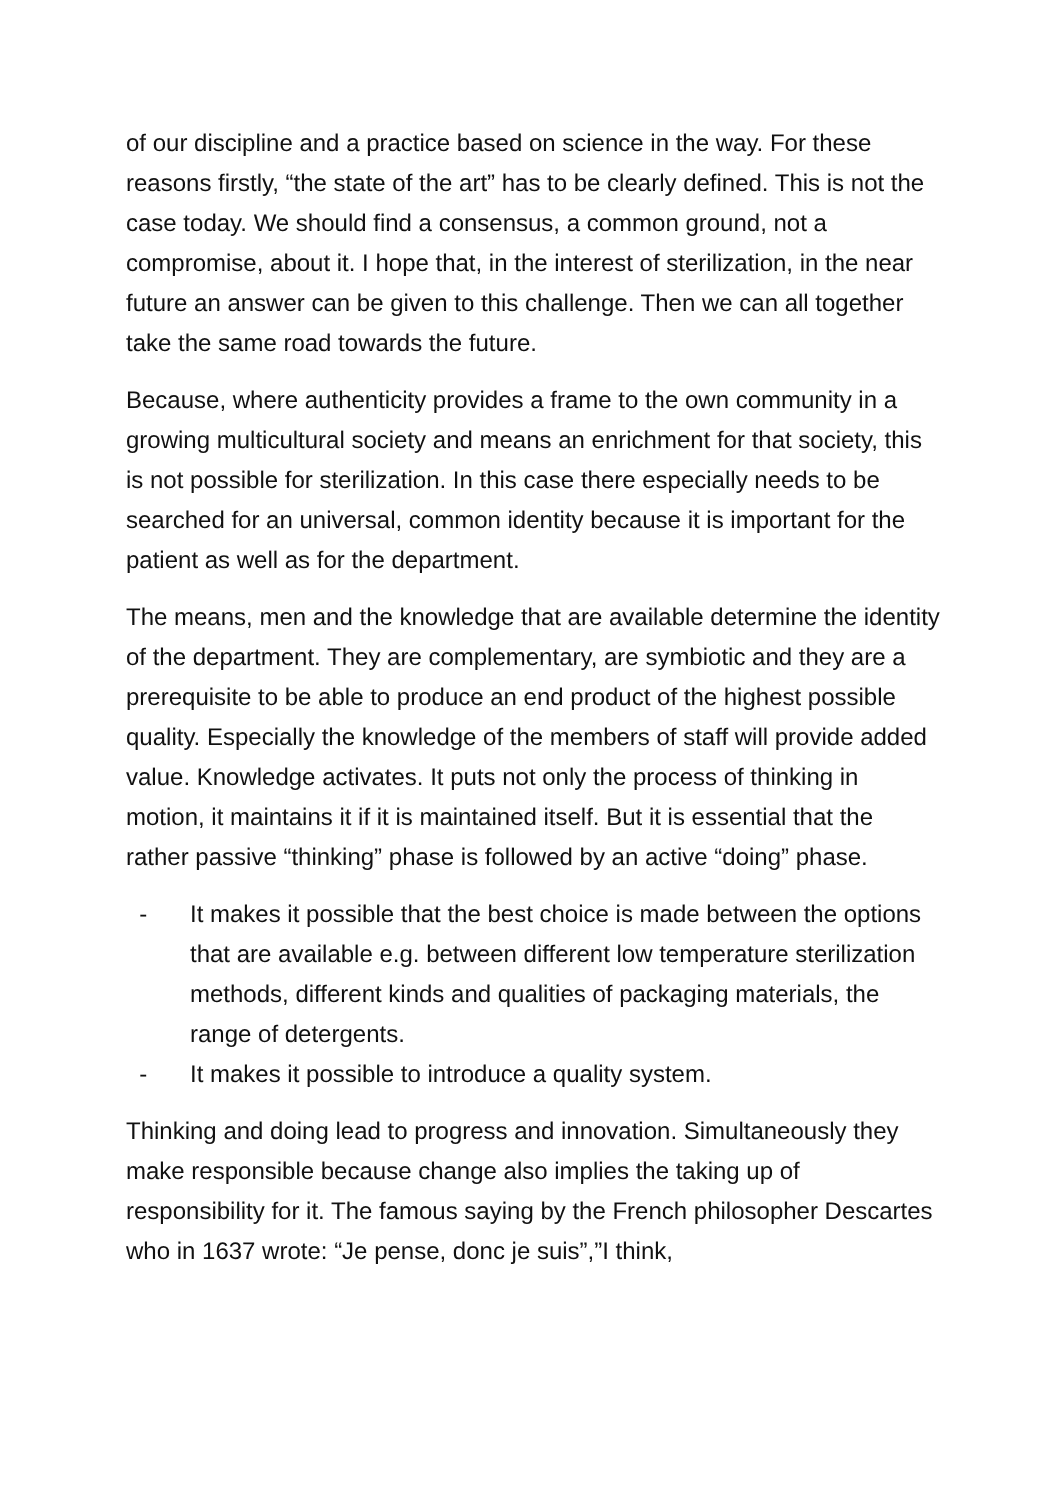of our discipline and a practice based on science in the way. For these reasons firstly, “the state of the art” has to be clearly defined. This is not the case today. We should find a consensus, a common ground, not a compromise, about it. I hope that, in the interest of sterilization, in the near future an answer can be given to this challenge. Then we can all together take the same road towards the future.
Because, where authenticity provides a frame to the own community in a growing multicultural society and means an enrichment for that society, this is not possible for sterilization. In this case there especially needs to be searched for an universal, common identity because it is important for the patient as well as for the department.
The means, men and the knowledge that are available determine the identity of the department. They are complementary, are symbiotic and they are a prerequisite to be able to produce an end product of the highest possible quality. Especially the knowledge of the members of staff will provide added value. Knowledge activates. It puts not only the process of thinking in motion, it maintains it if it is maintained itself. But it is essential that the rather passive “thinking” phase is followed by an active “doing” phase.
- It makes it possible that the best choice is made between the options that are available e.g. between different low temperature sterilization methods, different kinds and qualities of packaging materials, the range of detergents.
- It makes it possible to introduce a quality system.
Thinking and doing lead to progress and innovation. Simultaneously they make responsible because change also implies the taking up of responsibility for it. The famous saying by the French philosopher Descartes who in 1637 wrote: “Je pense, donc je suis”,”I think,